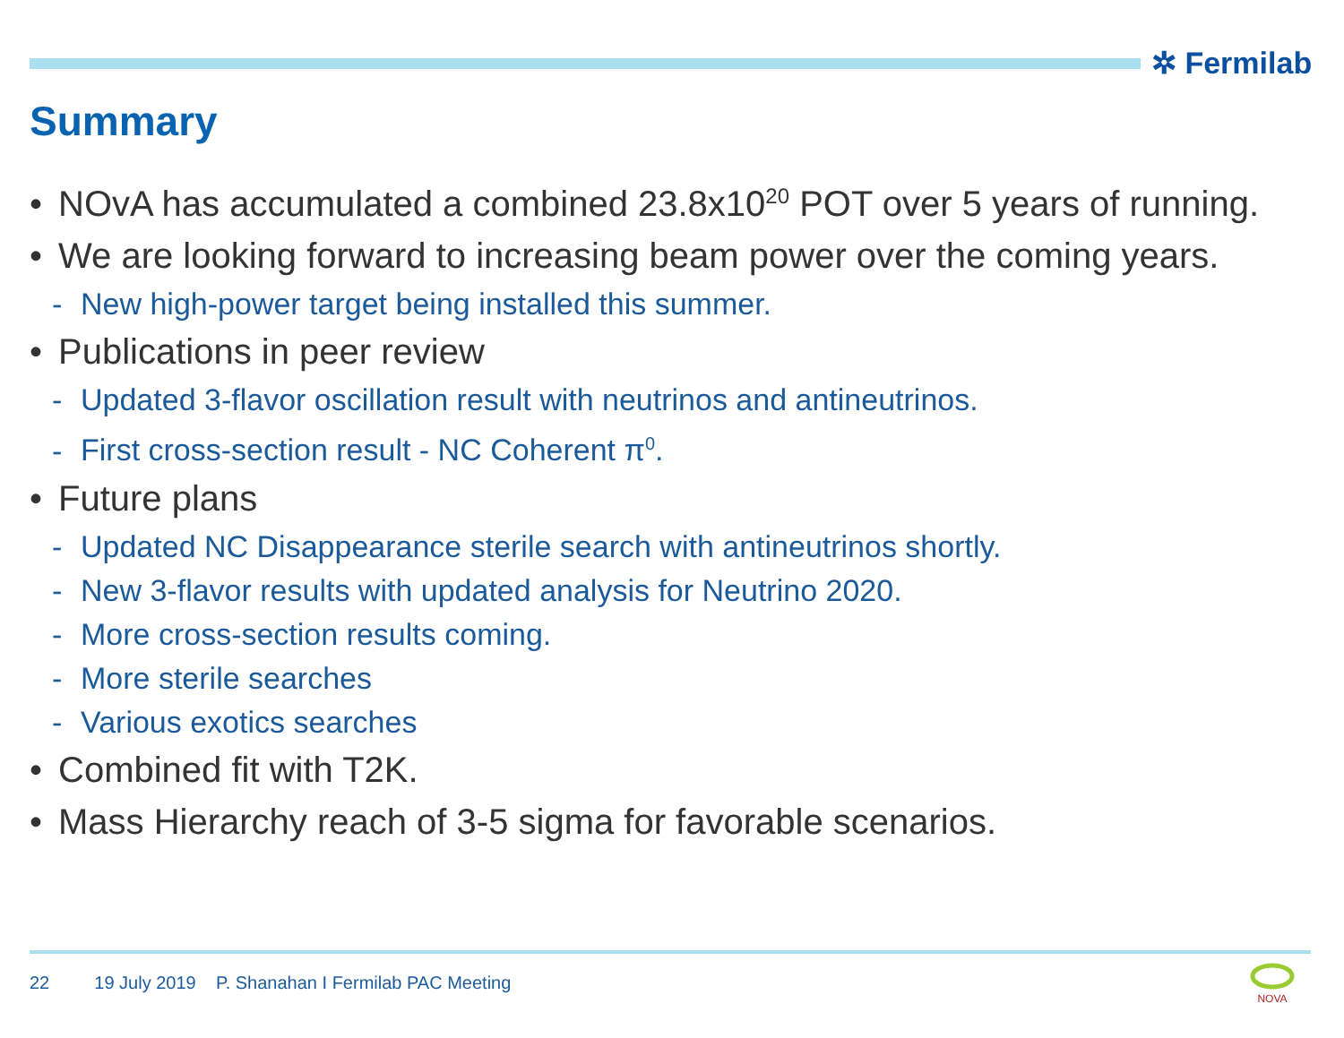✲ Fermilab
Summary
• NOvA has accumulated a combined 23.8x10<sup>20</sup> POT over 5 years of running.
• We are looking forward to increasing beam power over the coming years.
- New high-power target being installed this summer.
• Publications in peer review
- Updated 3-flavor oscillation result with neutrinos and antineutrinos.
- First cross-section result - NC Coherent π<sup>0</sup>.
• Future plans
- Updated NC Disappearance sterile search with antineutrinos shortly.
- New 3-flavor results with updated analysis for Neutrino 2020.
- More cross-section results coming.
- More sterile searches
- Various exotics searches
• Combined fit with T2K.
• Mass Hierarchy reach of 3-5 sigma for favorable scenarios.
22 19 July 2019 P. Shanahan I Fermilab PAC Meeting
NOVA